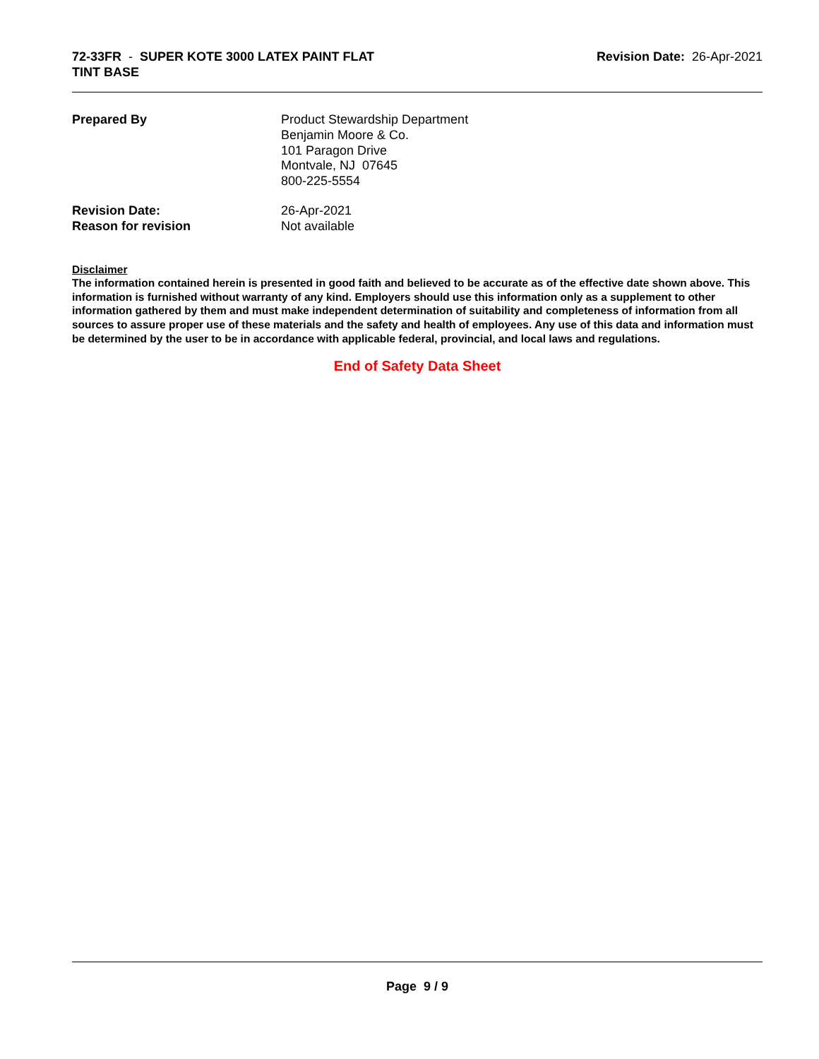72-33FR - SUPER KOTE 3000 LATEX PAINT FLAT
TINT BASE
Revision Date: 26-Apr-2021
Prepared By Product Stewardship Department
Benjamin Moore & Co.
101 Paragon Drive
Montvale, NJ 07645
800-225-5554
Revision Date:
Reason for revision
26-Apr-2021
Not available
Disclaimer
The information contained herein is presented in good faith and believed to be accurate as of the effective date shown above. This information is furnished without warranty of any kind. Employers should use this information only as a supplement to other information gathered by them and must make independent determination of suitability and completeness of information from all sources to assure proper use of these materials and the safety and health of employees. Any use of this data and information must be determined by the user to be in accordance with applicable federal, provincial, and local laws and regulations.
End of Safety Data Sheet
Page 9 / 9